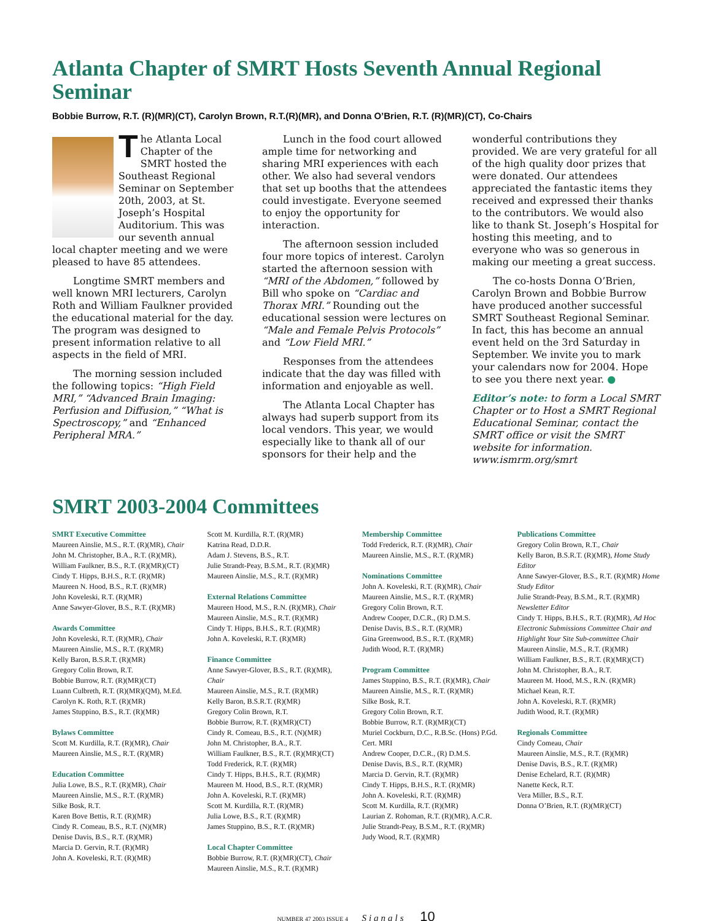Atlanta Chapter of SMRT Hosts Seventh Annual Regional Seminar
Bobbie Burrow, R.T. (R)(MR)(CT), Carolyn Brown, R.T.(R)(MR), and Donna O’Brien, R.T. (R)(MR)(CT), Co-Chairs
The Atlanta Local Chapter of the SMRT hosted the Southeast Regional Seminar on September 20th, 2003, at St. Joseph’s Hospital Auditorium. This was our seventh annual local chapter meeting and we were pleased to have 85 attendees.
Longtime SMRT members and well known MRI lecturers, Carolyn Roth and William Faulkner provided the educational material for the day. The program was designed to present information relative to all aspects in the field of MRI.
The morning session included the following topics: “High Field MRI,” “Advanced Brain Imaging: Perfusion and Diffusion,” “What is Spectroscopy,” and “Enhanced Peripheral MRA.”
Lunch in the food court allowed ample time for networking and sharing MRI experiences with each other. We also had several vendors that set up booths that the attendees could investigate. Everyone seemed to enjoy the opportunity for interaction.
The afternoon session included four more topics of interest. Carolyn started the afternoon session with “MRI of the Abdomen,” followed by Bill who spoke on “Cardiac and Thorax MRI.” Rounding out the educational session were lectures on “Male and Female Pelvis Protocols” and “Low Field MRI.”
Responses from the attendees indicate that the day was filled with information and enjoyable as well.
The Atlanta Local Chapter has always had superb support from its local vendors. This year, we would especially like to thank all of our sponsors for their help and the
wonderful contributions they provided. We are very grateful for all of the high quality door prizes that were donated. Our attendees appreciated the fantastic items they received and expressed their thanks to the contributors. We would also like to thank St. Joseph’s Hospital for hosting this meeting, and to everyone who was so generous in making our meeting a great success.
The co-hosts Donna O’Brien, Carolyn Brown and Bobbie Burrow have produced another successful SMRT Southeast Regional Seminar. In fact, this has become an annual event held on the 3rd Saturday in September. We invite you to mark your calendars now for 2004. Hope to see you there next year. ●
Editor’s note: to form a Local SMRT Chapter or to Host a SMRT Regional Educational Seminar, contact the SMRT office or visit the SMRT website for information. www.ismrm.org/smrt
SMRT 2003-2004 Committees
SMRT Executive Committee
Maureen Ainslie, M.S., R.T. (R)(MR), Chair
John M. Christopher, B.A., R.T. (R)(MR),
William Faulkner, B.S., R.T. (R)(MR)(CT)
Cindy T. Hipps, B.H.S., R.T. (R)(MR)
Maureen N. Hood, B.S., R.T. (R)(MR)
John Koveleski, R.T. (R)(MR)
Anne Sawyer-Glover, B.S., R.T. (R)(MR)
Awards Committee
John Koveleski, R.T. (R)(MR), Chair
Maureen Ainslie, M.S., R.T. (R)(MR)
Kelly Baron, B.S.R.T. (R)(MR)
Gregory Colin Brown, R.T.
Bobbie Burrow, R.T. (R)(MR)(CT)
Luann Culbreth, R.T. (R)(MR)(QM), M.Ed.
Carolyn K. Roth, R.T. (R)(MR)
James Stuppino, B.S., R.T. (R)(MR)
Bylaws Committee
Scott M. Kurdilla, R.T. (R)(MR), Chair
Maureen Ainslie, M.S., R.T. (R)(MR)
Education Committee
Julia Lowe, B.S., R.T. (R)(MR), Chair
Maureen Ainslie, M.S., R.T. (R)(MR)
Silke Bosk, R.T.
Karen Bove Bettis, R.T. (R)(MR)
Cindy R. Comeau, B.S., R.T. (N)(MR)
Denise Davis, B.S., R.T. (R)(MR)
Marcia D. Gervin, R.T. (R)(MR)
John A. Koveleski, R.T. (R)(MR)
Scott M. Kurdilla, R.T. (R)(MR)
Katrina Read, D.D.R.
Adam J. Stevens, B.S., R.T.
Julie Strandt-Peay, B.S.M., R.T. (R)(MR)
Maureen Ainslie, M.S., R.T. (R)(MR)
External Relations Committee
Maureen Hood, M.S., R.N. (R)(MR), Chair
Maureen Ainslie, M.S., R.T. (R)(MR)
Cindy T. Hipps, B.H.S., R.T. (R)(MR)
John A. Koveleski, R.T. (R)(MR)
Finance Committee
Anne Sawyer-Glover, B.S., R.T. (R)(MR), Chair
Maureen Ainslie, M.S., R.T. (R)(MR)
Kelly Baron, B.S.R.T. (R)(MR)
Gregory Colin Brown, R.T.
Bobbie Burrow, R.T. (R)(MR)(CT)
Cindy R. Comeau, B.S., R.T. (N)(MR)
John M. Christopher, B.A., R.T.
William Faulkner, B.S., R.T. (R)(MR)(CT)
Todd Frederick, R.T. (R)(MR)
Cindy T. Hipps, B.H.S., R.T. (R)(MR)
Maureen M. Hood, B.S., R.T. (R)(MR)
John A. Koveleski, R.T. (R)(MR)
Scott M. Kurdilla, R.T. (R)(MR)
Julia Lowe, B.S., R.T. (R)(MR)
James Stuppino, B.S., R.T. (R)(MR)
Local Chapter Committee
Bobbie Burrow, R.T. (R)(MR)(CT), Chair
Maureen Ainslie, M.S., R.T. (R)(MR)
Membership Committee
Todd Frederick, R.T. (R)(MR), Chair
Maureen Ainslie, M.S., R.T. (R)(MR)
Nominations Committee
John A. Koveleski, R.T. (R)(MR), Chair
Maureen Ainslie, M.S., R.T. (R)(MR)
Gregory Colin Brown, R.T.
Andrew Cooper, D.C.R., (R) D.M.S.
Denise Davis, B.S., R.T. (R)(MR)
Gina Greenwood, B.S., R.T. (R)(MR)
Judith Wood, R.T. (R)(MR)
Program Committee
James Stuppino, B.S., R.T. (R)(MR), Chair
Maureen Ainslie, M.S., R.T. (R)(MR)
Silke Bosk, R.T.
Gregory Colin Brown, R.T.
Bobbie Burrow, R.T. (R)(MR)(CT)
Muriel Cockburn, D.C., R.B.Sc. (Hons) P.Gd. Cert. MRI
Andrew Cooper, D.C.R., (R) D.M.S.
Denise Davis, B.S., R.T. (R)(MR)
Marcia D. Gervin, R.T. (R)(MR)
Cindy T. Hipps, B.H.S., R.T. (R)(MR)
John A. Koveleski, R.T. (R)(MR)
Scott M. Kurdilla, R.T. (R)(MR)
Laurian Z. Rohoman, R.T. (R)(MR), A.C.R.
Julie Strandt-Peay, B.S.M., R.T. (R)(MR)
Judy Wood, R.T. (R)(MR)
Publications Committee
Gregory Colin Brown, R.T., Chair
Kelly Baron, B.S.R.T. (R)(MR), Home Study Editor
Anne Sawyer-Glover, B.S., R.T. (R)(MR) Home Study Editor
Julie Strandt-Peay, B.S.M., R.T. (R)(MR) Newsletter Editor
Cindy T. Hipps, B.H.S., R.T. (R)(MR), Ad Hoc Electronic Submissions Committee Chair and Highlight Your Site Sub-committee Chair
Maureen Ainslie, M.S., R.T. (R)(MR)
William Faulkner, B.S., R.T. (R)(MR)(CT)
John M. Christopher, B.A., R.T.
Maureen M. Hood, M.S., R.N. (R)(MR)
Michael Kean, R.T.
John A. Koveleski, R.T. (R)(MR)
Judith Wood, R.T. (R)(MR)
Regionals Committee
Cindy Comeau, Chair
Maureen Ainslie, M.S., R.T. (R)(MR)
Denise Davis, B.S., R.T. (R)(MR)
Denise Echelard, R.T. (R)(MR)
Nanette Keck, R.T.
Vera Miller, B.S., R.T.
Donna O’Brien, R.T. (R)(MR)(CT)
NUMBER 47 2003 ISSUE 4 Signals 10